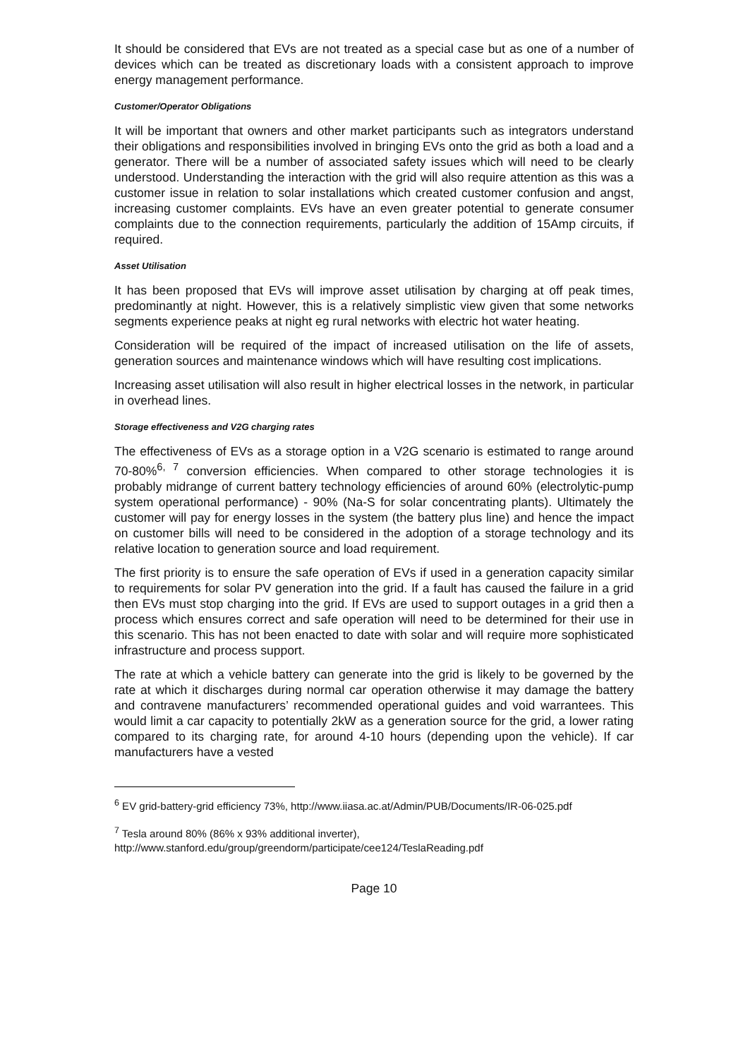It should be considered that EVs are not treated as a special case but as one of a number of devices which can be treated as discretionary loads with a consistent approach to improve energy management performance.
Customer/Operator Obligations
It will be important that owners and other market participants such as integrators understand their obligations and responsibilities involved in bringing EVs onto the grid as both a load and a generator. There will be a number of associated safety issues which will need to be clearly understood. Understanding the interaction with the grid will also require attention as this was a customer issue in relation to solar installations which created customer confusion and angst, increasing customer complaints. EVs have an even greater potential to generate consumer complaints due to the connection requirements, particularly the addition of 15Amp circuits, if required.
Asset Utilisation
It has been proposed that EVs will improve asset utilisation by charging at off peak times, predominantly at night. However, this is a relatively simplistic view given that some networks segments experience peaks at night eg rural networks with electric hot water heating.
Consideration will be required of the impact of increased utilisation on the life of assets, generation sources and maintenance windows which will have resulting cost implications.
Increasing asset utilisation will also result in higher electrical losses in the network, in particular in overhead lines.
Storage effectiveness and V2G charging rates
The effectiveness of EVs as a storage option in a V2G scenario is estimated to range around 70-80%<sup>6, 7</sup> conversion efficiencies. When compared to other storage technologies it is probably midrange of current battery technology efficiencies of around 60% (electrolytic-pump system operational performance) - 90% (Na-S for solar concentrating plants). Ultimately the customer will pay for energy losses in the system (the battery plus line) and hence the impact on customer bills will need to be considered in the adoption of a storage technology and its relative location to generation source and load requirement.
The first priority is to ensure the safe operation of EVs if used in a generation capacity similar to requirements for solar PV generation into the grid. If a fault has caused the failure in a grid then EVs must stop charging into the grid. If EVs are used to support outages in a grid then a process which ensures correct and safe operation will need to be determined for their use in this scenario. This has not been enacted to date with solar and will require more sophisticated infrastructure and process support.
The rate at which a vehicle battery can generate into the grid is likely to be governed by the rate at which it discharges during normal car operation otherwise it may damage the battery and contravene manufacturers’ recommended operational guides and void warrantees. This would limit a car capacity to potentially 2kW as a generation source for the grid, a lower rating compared to its charging rate, for around 4-10 hours (depending upon the vehicle). If car manufacturers have a vested
<sup>6</sup> EV grid-battery-grid efficiency 73%, http://www.iiasa.ac.at/Admin/PUB/Documents/IR-06-025.pdf
<sup>7</sup> Tesla around 80% (86% x 93% additional inverter),
http://www.stanford.edu/group/greendorm/participate/cee124/TeslaReading.pdf
Page 10